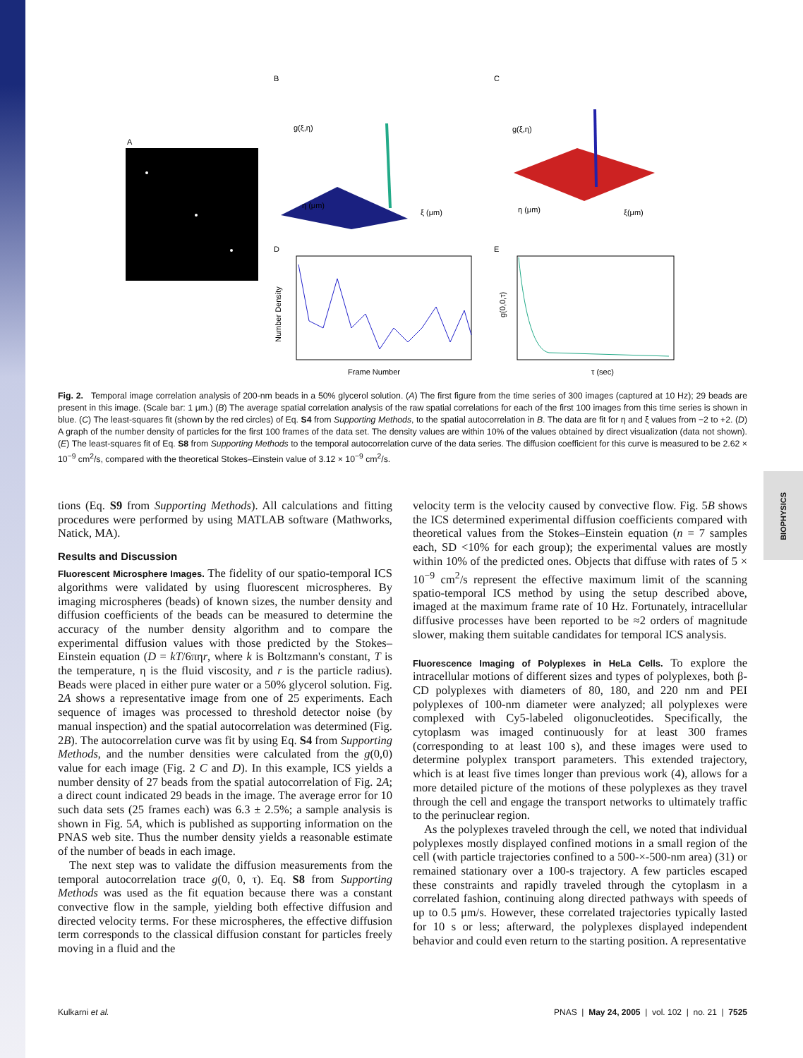BIOPHYSICS
A
B
g(ξ,η)
η (μm)
ξ (μm)
C
g(ξ,η)
η (μm)
ξ(μm)
D
Number Density
Frame Number
E
g(0,0,τ)
τ (sec)
Fig. 2. Temporal image correlation analysis of 200-nm beads in a 50% glycerol solution. (A) The first figure from the time series of 300 images (captured at 10 Hz); 29 beads are present in this image. (Scale bar: 1 μm.) (B) The average spatial correlation analysis of the raw spatial correlations for each of the first 100 images from this time series is shown in blue. (C) The least-squares fit (shown by the red circles) of Eq. S4 from Supporting Methods, to the spatial autocorrelation in B. The data are fit for η and ξ values from −2 to +2. (D) A graph of the number density of particles for the first 100 frames of the data set. The density values are within 10% of the values obtained by direct visualization (data not shown). (E) The least-squares fit of Eq. S8 from Supporting Methods to the temporal autocorrelation curve of the data series. The diffusion coefficient for this curve is measured to be 2.62 × 10<sup>−9</sup> cm<sup>2</sup>/s, compared with the theoretical Stokes–Einstein value of 3.12 × 10<sup>−9</sup> cm<sup>2</sup>/s.
tions (Eq. S9 from Supporting Methods). All calculations and fitting procedures were performed by using MATLAB software (Mathworks, Natick, MA).
Results and Discussion
Fluorescent Microsphere Images. The fidelity of our spatio-temporal ICS algorithms were validated by using fluorescent microspheres. By imaging microspheres (beads) of known sizes, the number density and diffusion coefficients of the beads can be measured to determine the accuracy of the number density algorithm and to compare the experimental diffusion values with those predicted by the Stokes–Einstein equation (D = kT/6πηr, where k is Boltzmann's constant, T is the temperature, η is the fluid viscosity, and r is the particle radius). Beads were placed in either pure water or a 50% glycerol solution. Fig. 2A shows a representative image from one of 25 experiments. Each sequence of images was processed to threshold detector noise (by manual inspection) and the spatial autocorrelation was determined (Fig. 2B). The autocorrelation curve was fit by using Eq. S4 from Supporting Methods, and the number densities were calculated from the g(0,0) value for each image (Fig. 2 C and D). In this example, ICS yields a number density of 27 beads from the spatial autocorrelation of Fig. 2A; a direct count indicated 29 beads in the image. The average error for 10 such data sets (25 frames each) was 6.3 ± 2.5%; a sample analysis is shown in Fig. 5A, which is published as supporting information on the PNAS web site. Thus the number density yields a reasonable estimate of the number of beads in each image.
The next step was to validate the diffusion measurements from the temporal autocorrelation trace g(0, 0, τ). Eq. S8 from Supporting Methods was used as the fit equation because there was a constant convective flow in the sample, yielding both effective diffusion and directed velocity terms. For these microspheres, the effective diffusion term corresponds to the classical diffusion constant for particles freely moving in a fluid and the
velocity term is the velocity caused by convective flow. Fig. 5B shows the ICS determined experimental diffusion coefficients compared with theoretical values from the Stokes–Einstein equation (n = 7 samples each, SD <10% for each group); the experimental values are mostly within 10% of the predicted ones. Objects that diffuse with rates of 5 × 10<sup>−9</sup> cm<sup>2</sup>/s represent the effective maximum limit of the scanning spatio-temporal ICS method by using the setup described above, imaged at the maximum frame rate of 10 Hz. Fortunately, intracellular diffusive processes have been reported to be ≈2 orders of magnitude slower, making them suitable candidates for temporal ICS analysis.
Fluorescence Imaging of Polyplexes in HeLa Cells. To explore the intracellular motions of different sizes and types of polyplexes, both β-CD polyplexes with diameters of 80, 180, and 220 nm and PEI polyplexes of 100-nm diameter were analyzed; all polyplexes were complexed with Cy5-labeled oligonucleotides. Specifically, the cytoplasm was imaged continuously for at least 300 frames (corresponding to at least 100 s), and these images were used to determine polyplex transport parameters. This extended trajectory, which is at least five times longer than previous work (4), allows for a more detailed picture of the motions of these polyplexes as they travel through the cell and engage the transport networks to ultimately traffic to the perinuclear region.
As the polyplexes traveled through the cell, we noted that individual polyplexes mostly displayed confined motions in a small region of the cell (with particle trajectories confined to a 500-×-500-nm area) (31) or remained stationary over a 100-s trajectory. A few particles escaped these constraints and rapidly traveled through the cytoplasm in a correlated fashion, continuing along directed pathways with speeds of up to 0.5 μm/s. However, these correlated trajectories typically lasted for 10 s or less; afterward, the polyplexes displayed independent behavior and could even return to the starting position. A representative
Kulkarni et al. PNAS | May 24, 2005 | vol. 102 | no. 21 | 7525